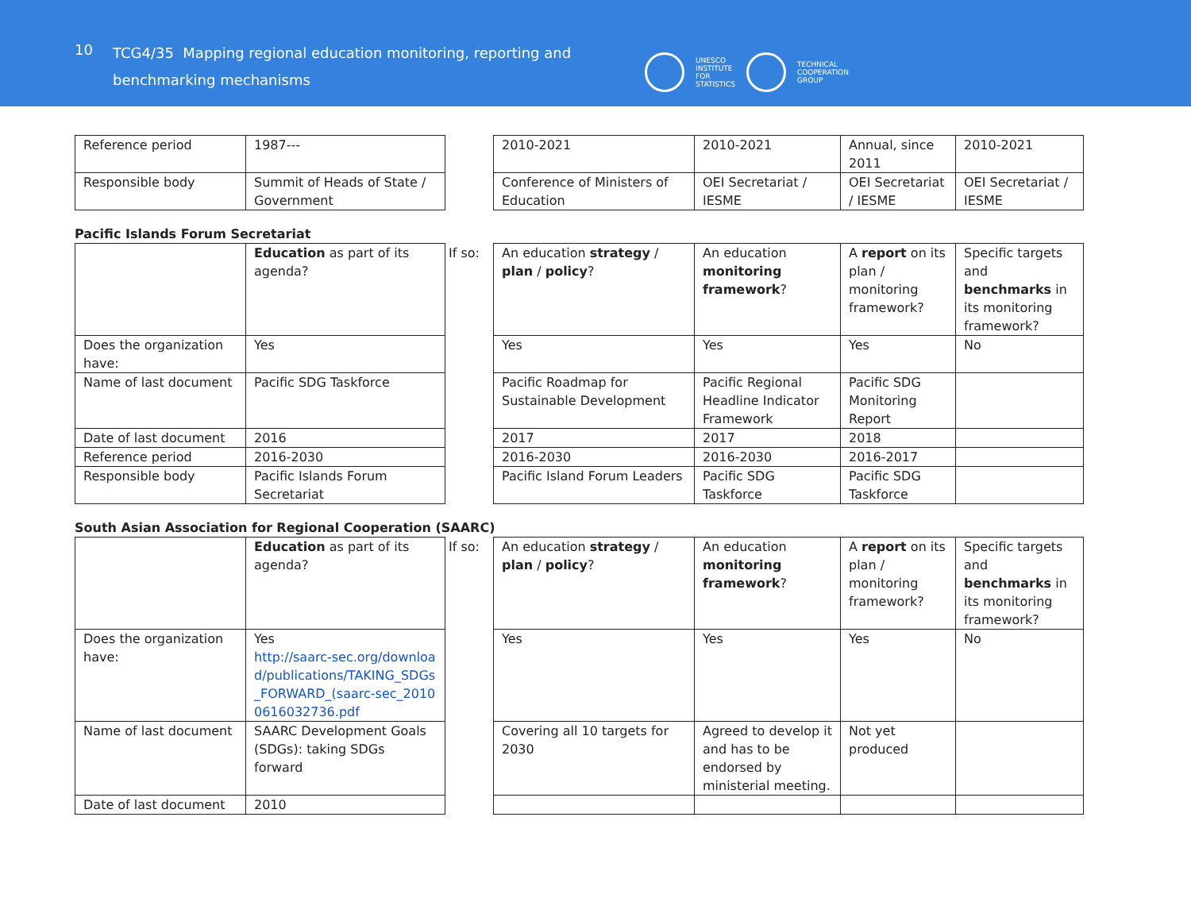10
TCG4/35 Mapping regional education monitoring, reporting and benchmarking mechanisms
UNESCO
INSTITUTE
FOR
STATISTICS
TECHNICAL
COOPERATION
GROUP
| Reference period | 1987--- | | 2010-2021 | 2010-2021 | Annual, since 2011 | 2010-2021 |
| Responsible body | Summit of Heads of State / Government | | Conference of Ministers of Education | OEI Secretariat / IESME | OEI Secretariat / IESME | OEI Secretariat / IESME |
Pacific Islands Forum Secretariat
| | Education as part of its agenda? | If so: | An education strategy / plan / policy ? | An education monitoring framework ? | A report on its plan / monitoring framework? | Specific targets and benchmarks in its monitoring framework? |
| Does the organization have: | Yes | | Yes | Yes | Yes | No |
| Name of last document | Pacific SDG Taskforce | | Pacific Roadmap for Sustainable Development | Pacific Regional Headline Indicator Framework | Pacific SDG Monitoring Report | |
| Date of last document | 2016 | | 2017 | 2017 | 2018 | |
| Reference period | 2016-2030 | | 2016-2030 | 2016-2030 | 2016-2017 | |
| Responsible body | Pacific Islands Forum Secretariat | | Pacific Island Forum Leaders | Pacific SDG Taskforce | Pacific SDG Taskforce | |
South Asian Association for Regional Cooperation (SAARC)
| | Education as part of its agenda? | If so: | An education strategy / plan / policy ? | An education monitoring framework ? | A report on its plan / monitoring framework? | Specific targets and benchmarks in its monitoring framework? |
| Does the organization have: | Yes http://saarc-sec.org/download/publications/TAKING_SDGs_FORWARD_(saarc-sec_20100616032736.pdf | | Yes | Yes | Yes | No |
| Name of last document | SAARC Development Goals (SDGs): taking SDGs forward | | Covering all 10 targets for 2030 | Agreed to develop it and has to be endorsed by ministerial meeting. | Not yet produced | |
| Date of last document | 2010 | | | | | |